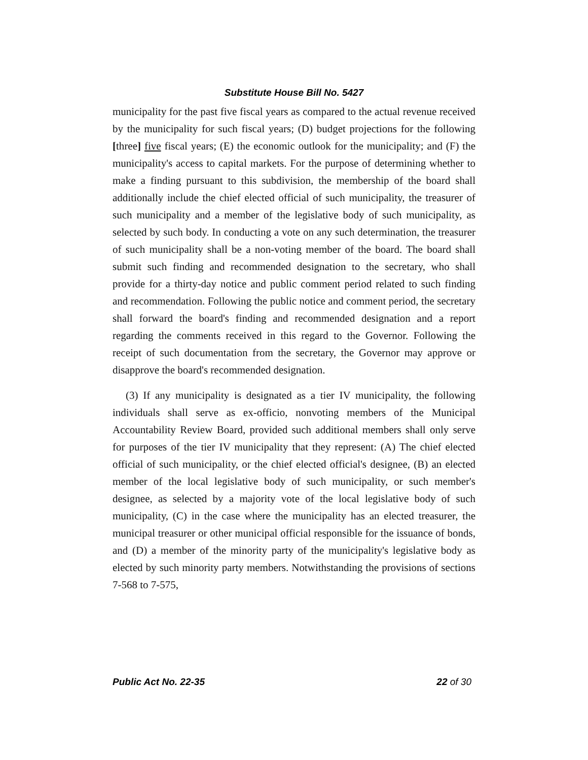Substitute House Bill No. 5427
municipality for the past five fiscal years as compared to the actual revenue received by the municipality for such fiscal years; (D) budget projections for the following [three] five fiscal years; (E) the economic outlook for the municipality; and (F) the municipality's access to capital markets. For the purpose of determining whether to make a finding pursuant to this subdivision, the membership of the board shall additionally include the chief elected official of such municipality, the treasurer of such municipality and a member of the legislative body of such municipality, as selected by such body. In conducting a vote on any such determination, the treasurer of such municipality shall be a non-voting member of the board. The board shall submit such finding and recommended designation to the secretary, who shall provide for a thirty-day notice and public comment period related to such finding and recommendation. Following the public notice and comment period, the secretary shall forward the board's finding and recommended designation and a report regarding the comments received in this regard to the Governor. Following the receipt of such documentation from the secretary, the Governor may approve or disapprove the board's recommended designation.
(3) If any municipality is designated as a tier IV municipality, the following individuals shall serve as ex-officio, nonvoting members of the Municipal Accountability Review Board, provided such additional members shall only serve for purposes of the tier IV municipality that they represent: (A) The chief elected official of such municipality, or the chief elected official's designee, (B) an elected member of the local legislative body of such municipality, or such member's designee, as selected by a majority vote of the local legislative body of such municipality, (C) in the case where the municipality has an elected treasurer, the municipal treasurer or other municipal official responsible for the issuance of bonds, and (D) a member of the minority party of the municipality's legislative body as elected by such minority party members. Notwithstanding the provisions of sections 7-568 to 7-575,
Public Act No. 22-35 22 of 30